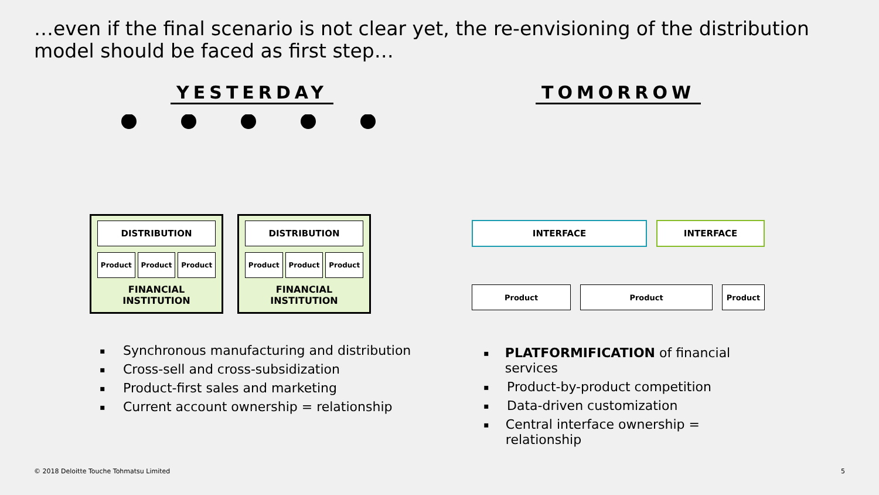…even if the final scenario is not clear yet, the re-envisioning of the distribution model should be faced as first step…
YESTERDAY
DISTRIBUTION
Product Product Product
FINANCIAL
INSTITUTION
DISTRIBUTION
Product Product Product
FINANCIAL
INSTITUTION
▪ Synchronous manufacturing and distribution
▪ Cross-sell and cross-subsidization
▪ Product-first sales and marketing
▪ Current account ownership = relationship
TOMORROW
INTERFACE INTERFACE
Product Product Product
▪ PLATFORMIFICATION of financial services
▪ Product-by-product competition
▪ Data-driven customization
▪ Central interface ownership = relationship
© 2018 Deloitte Touche Tohmatsu Limited
5